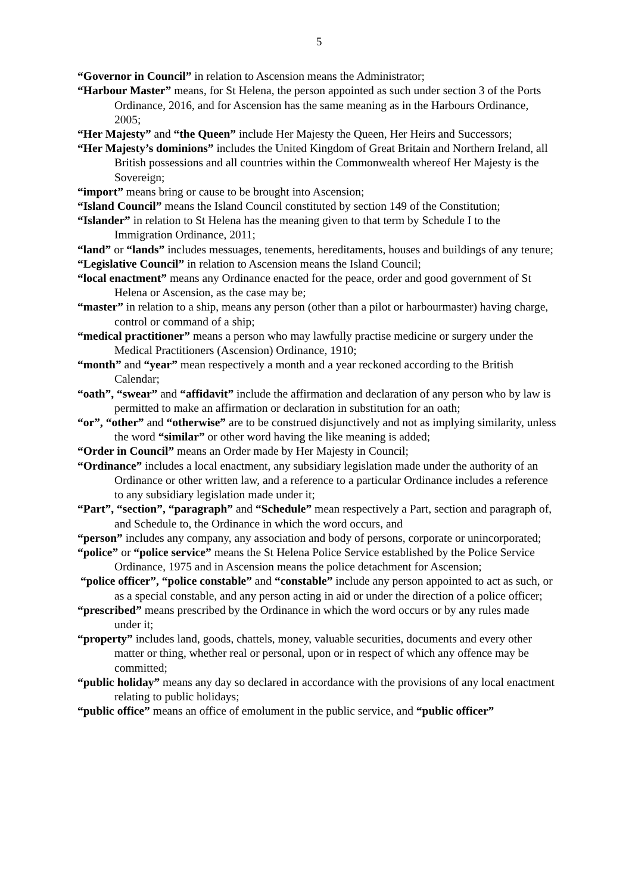5
“Governor in Council” in relation to Ascension means the Administrator;
“Harbour Master” means, for St Helena, the person appointed as such under section 3 of the Ports Ordinance, 2016, and for Ascension has the same meaning as in the Harbours Ordinance, 2005;
“Her Majesty” and “the Queen” include Her Majesty the Queen, Her Heirs and Successors;
“Her Majesty’s dominions” includes the United Kingdom of Great Britain and Northern Ireland, all British possessions and all countries within the Commonwealth whereof Her Majesty is the Sovereign;
“import” means bring or cause to be brought into Ascension;
“Island Council” means the Island Council constituted by section 149 of the Constitution;
“Islander” in relation to St Helena has the meaning given to that term by Schedule I to the Immigration Ordinance, 2011;
“land” or “lands” includes messuages, tenements, hereditaments, houses and buildings of any tenure;
“Legislative Council” in relation to Ascension means the Island Council;
“local enactment” means any Ordinance enacted for the peace, order and good government of St Helena or Ascension, as the case may be;
“master” in relation to a ship, means any person (other than a pilot or harbourmaster) having charge, control or command of a ship;
“medical practitioner” means a person who may lawfully practise medicine or surgery under the Medical Practitioners (Ascension) Ordinance, 1910;
“month” and “year” mean respectively a month and a year reckoned according to the British Calendar;
“oath”, “swear” and “affidavit” include the affirmation and declaration of any person who by law is permitted to make an affirmation or declaration in substitution for an oath;
“or”, “other” and “otherwise” are to be construed disjunctively and not as implying similarity, unless the word “similar” or other word having the like meaning is added;
“Order in Council” means an Order made by Her Majesty in Council;
“Ordinance” includes a local enactment, any subsidiary legislation made under the authority of an Ordinance or other written law, and a reference to a particular Ordinance includes a reference to any subsidiary legislation made under it;
“Part”, “section”, “paragraph” and “Schedule” mean respectively a Part, section and paragraph of, and Schedule to, the Ordinance in which the word occurs, and
“person” includes any company, any association and body of persons, corporate or unincorporated;
“police” or “police service” means the St Helena Police Service established by the Police Service Ordinance, 1975 and in Ascension means the police detachment for Ascension;
“police officer”, “police constable” and “constable” include any person appointed to act as such, or as a special constable, and any person acting in aid or under the direction of a police officer;
“prescribed” means prescribed by the Ordinance in which the word occurs or by any rules made under it;
“property” includes land, goods, chattels, money, valuable securities, documents and every other matter or thing, whether real or personal, upon or in respect of which any offence may be committed;
“public holiday” means any day so declared in accordance with the provisions of any local enactment relating to public holidays;
“public office” means an office of emolument in the public service, and “public officer”